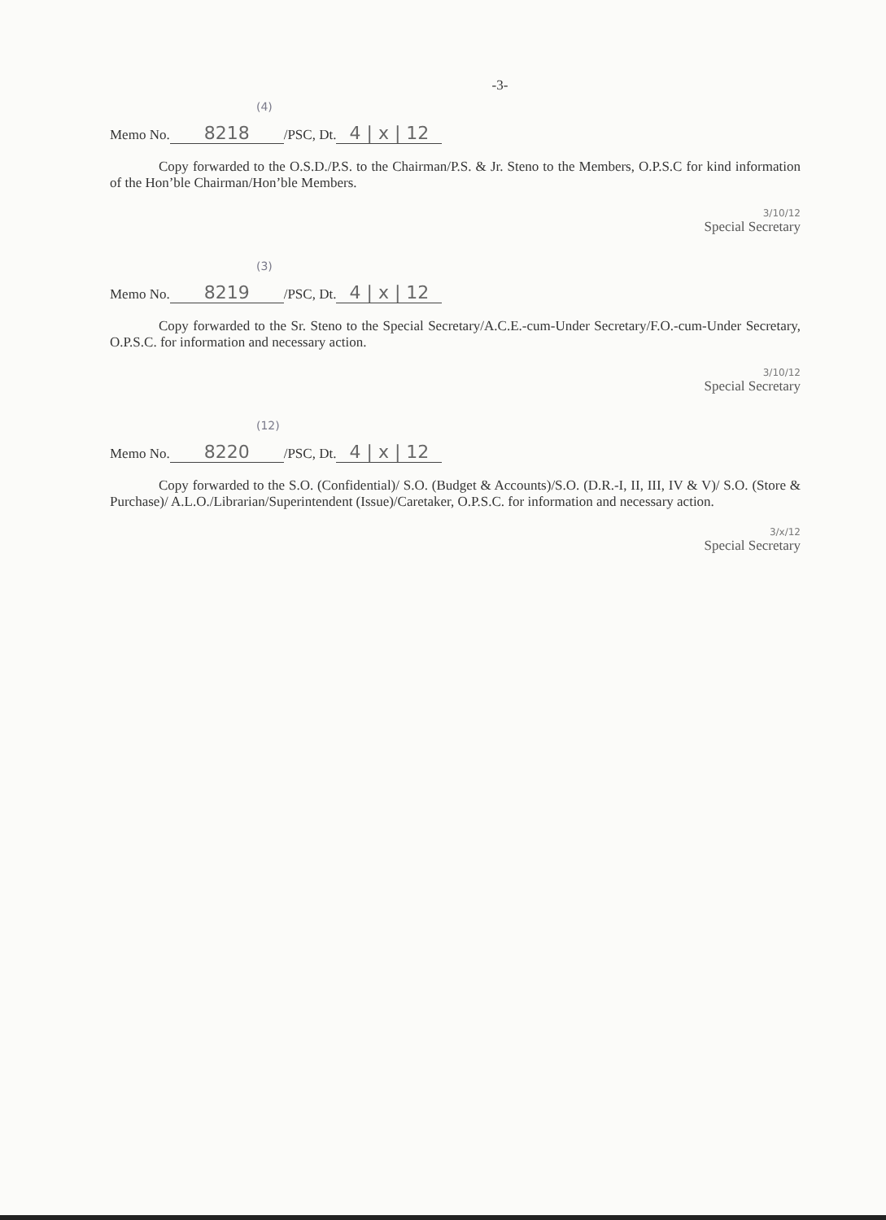-3-
(4)
Memo No. 8218 /PSC, Dt. 4 | x | 12
Copy forwarded to the O.S.D./P.S. to the Chairman/P.S. & Jr. Steno to the Members, O.P.S.C for kind information of the Hon’ble Chairman/Hon’ble Members.
3/10/12
Special Secretary
(3)
Memo No. 8219 /PSC, Dt. 4 | x | 12
Copy forwarded to the Sr. Steno to the Special Secretary/A.C.E.-cum-Under Secretary/F.O.-cum-Under Secretary, O.P.S.C. for information and necessary action.
3/10/12
Special Secretary
(12)
Memo No. 8220 /PSC, Dt. 4 | x | 12
Copy forwarded to the S.O. (Confidential)/ S.O. (Budget & Accounts)/S.O. (D.R.-I, II, III, IV & V)/ S.O. (Store & Purchase)/ A.L.O./Librarian/Superintendent (Issue)/Caretaker, O.P.S.C. for information and necessary action.
3/x/12
Special Secretary